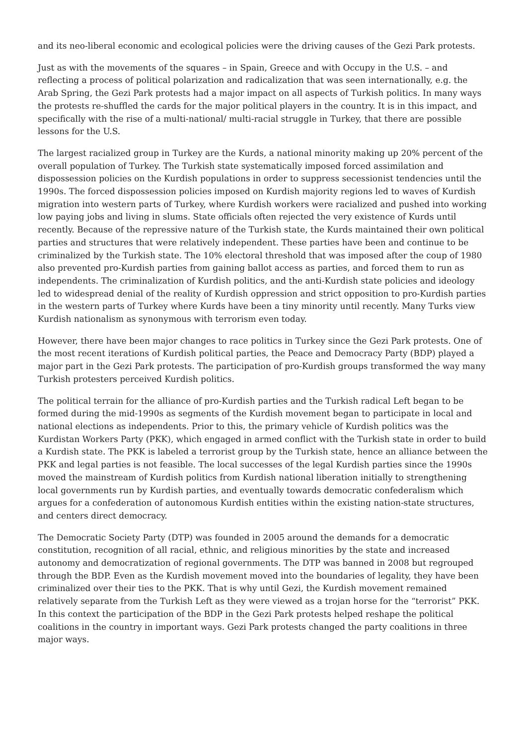and its neo-liberal economic and ecological policies were the driving causes of the Gezi Park protests.
Just as with the movements of the squares – in Spain, Greece and with Occupy in the U.S. – and reflecting a process of political polarization and radicalization that was seen internationally, e.g. the Arab Spring, the Gezi Park protests had a major impact on all aspects of Turkish politics. In many ways the protests re-shuffled the cards for the major political players in the country. It is in this impact, and specifically with the rise of a multi-national/ multi-racial struggle in Turkey, that there are possible lessons for the U.S.
The largest racialized group in Turkey are the Kurds, a national minority making up 20% percent of the overall population of Turkey. The Turkish state systematically imposed forced assimilation and dispossession policies on the Kurdish populations in order to suppress secessionist tendencies until the 1990s. The forced dispossession policies imposed on Kurdish majority regions led to waves of Kurdish migration into western parts of Turkey, where Kurdish workers were racialized and pushed into working low paying jobs and living in slums. State officials often rejected the very existence of Kurds until recently. Because of the repressive nature of the Turkish state, the Kurds maintained their own political parties and structures that were relatively independent. These parties have been and continue to be criminalized by the Turkish state. The 10% electoral threshold that was imposed after the coup of 1980 also prevented pro-Kurdish parties from gaining ballot access as parties, and forced them to run as independents. The criminalization of Kurdish politics, and the anti-Kurdish state policies and ideology led to widespread denial of the reality of Kurdish oppression and strict opposition to pro-Kurdish parties in the western parts of Turkey where Kurds have been a tiny minority until recently. Many Turks view Kurdish nationalism as synonymous with terrorism even today.
However, there have been major changes to race politics in Turkey since the Gezi Park protests. One of the most recent iterations of Kurdish political parties, the Peace and Democracy Party (BDP) played a major part in the Gezi Park protests. The participation of pro-Kurdish groups transformed the way many Turkish protesters perceived Kurdish politics.
The political terrain for the alliance of pro-Kurdish parties and the Turkish radical Left began to be formed during the mid-1990s as segments of the Kurdish movement began to participate in local and national elections as independents. Prior to this, the primary vehicle of Kurdish politics was the Kurdistan Workers Party (PKK), which engaged in armed conflict with the Turkish state in order to build a Kurdish state. The PKK is labeled a terrorist group by the Turkish state, hence an alliance between the PKK and legal parties is not feasible. The local successes of the legal Kurdish parties since the 1990s moved the mainstream of Kurdish politics from Kurdish national liberation initially to strengthening local governments run by Kurdish parties, and eventually towards democratic confederalism which argues for a confederation of autonomous Kurdish entities within the existing nation-state structures, and centers direct democracy.
The Democratic Society Party (DTP) was founded in 2005 around the demands for a democratic constitution, recognition of all racial, ethnic, and religious minorities by the state and increased autonomy and democratization of regional governments. The DTP was banned in 2008 but regrouped through the BDP. Even as the Kurdish movement moved into the boundaries of legality, they have been criminalized over their ties to the PKK. That is why until Gezi, the Kurdish movement remained relatively separate from the Turkish Left as they were viewed as a trojan horse for the “terrorist” PKK. In this context the participation of the BDP in the Gezi Park protests helped reshape the political coalitions in the country in important ways. Gezi Park protests changed the party coalitions in three major ways.